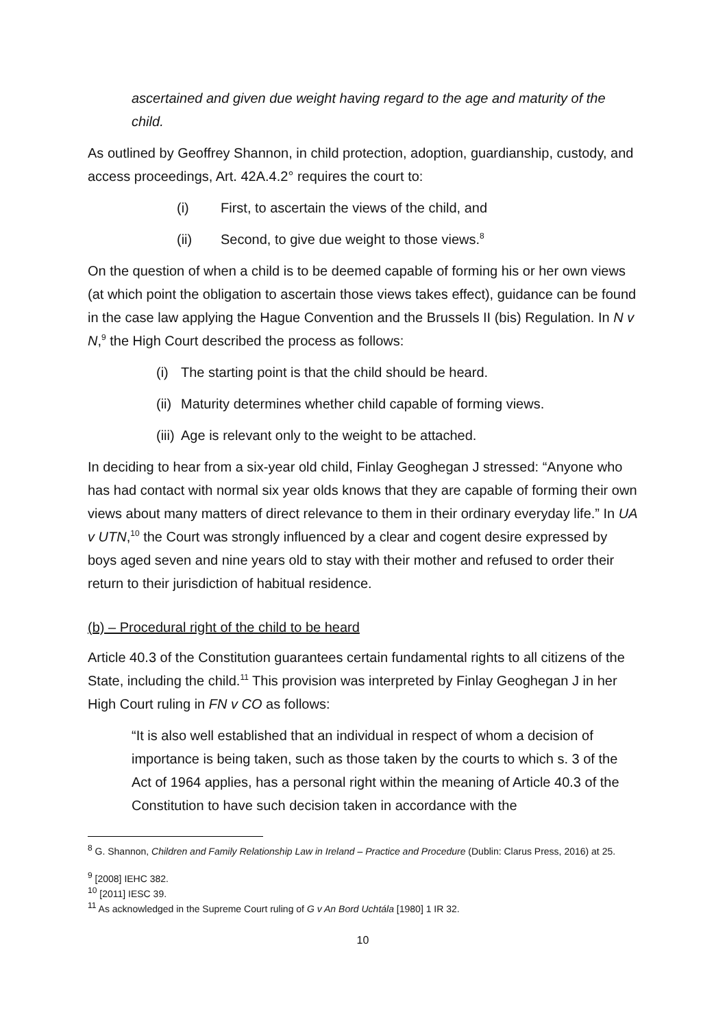ascertained and given due weight having regard to the age and maturity of the child.
As outlined by Geoffrey Shannon, in child protection, adoption, guardianship, custody, and access proceedings, Art. 42A.4.2° requires the court to:
(i) First, to ascertain the views of the child, and
(ii) Second, to give due weight to those views.<sup>8</sup>
On the question of when a child is to be deemed capable of forming his or her own views (at which point the obligation to ascertain those views takes effect), guidance can be found in the case law applying the Hague Convention and the Brussels II (bis) Regulation. In N v N,<sup>9</sup> the High Court described the process as follows:
(i) The starting point is that the child should be heard.
(ii) Maturity determines whether child capable of forming views.
(iii) Age is relevant only to the weight to be attached.
In deciding to hear from a six-year old child, Finlay Geoghegan J stressed: “Anyone who has had contact with normal six year olds knows that they are capable of forming their own views about many matters of direct relevance to them in their ordinary everyday life.” In UA v UTN,<sup>10</sup> the Court was strongly influenced by a clear and cogent desire expressed by boys aged seven and nine years old to stay with their mother and refused to order their return to their jurisdiction of habitual residence.
(b) – Procedural right of the child to be heard
Article 40.3 of the Constitution guarantees certain fundamental rights to all citizens of the State, including the child.<sup>11</sup> This provision was interpreted by Finlay Geoghegan J in her High Court ruling in FN v CO as follows:
“It is also well established that an individual in respect of whom a decision of importance is being taken, such as those taken by the courts to which s. 3 of the Act of 1964 applies, has a personal right within the meaning of Article 40.3 of the Constitution to have such decision taken in accordance with the
<sup>8</sup> G. Shannon, Children and Family Relationship Law in Ireland – Practice and Procedure (Dublin: Clarus Press, 2016) at 25.
<sup>9</sup> [2008] IEHC 382.
<sup>10</sup> [2011] IESC 39.
<sup>11</sup> As acknowledged in the Supreme Court ruling of G v An Bord Uchtála [1980] 1 IR 32.
10